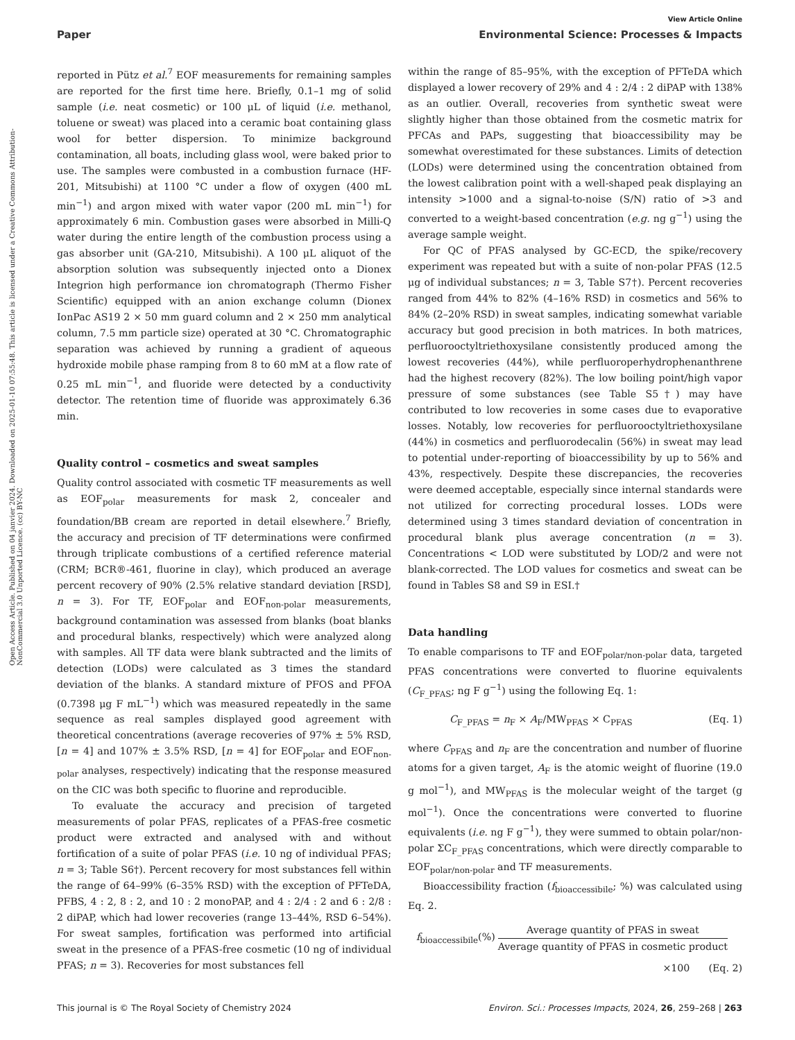View Article Online
Paper Environmental Science: Processes & Impacts
Open Access Article. Published on 04 janvier 2024. Downloaded on 2025-01-10 07:55:48. This article is licensed under a Creative Commons Attribution-NonCommercial 3.0 Unported Licence. (cc) BY-NC
reported in Pütz et al.<sup>7</sup> EOF measurements for remaining samples are reported for the first time here. Briefly, 0.1–1 mg of solid sample (i.e. neat cosmetic) or 100 μL of liquid (i.e. methanol, toluene or sweat) was placed into a ceramic boat containing glass wool for better dispersion. To minimize background contamination, all boats, including glass wool, were baked prior to use. The samples were combusted in a combustion furnace (HF-201, Mitsubishi) at 1100 °C under a flow of oxygen (400 mL min<sup>−1</sup>) and argon mixed with water vapor (200 mL min<sup>−1</sup>) for approximately 6 min. Combustion gases were absorbed in Milli-Q water during the entire length of the combustion process using a gas absorber unit (GA-210, Mitsubishi). A 100 μL aliquot of the absorption solution was subsequently injected onto a Dionex Integrion high performance ion chromatograph (Thermo Fisher Scientific) equipped with an anion exchange column (Dionex IonPac AS19 2 × 50 mm guard column and 2 × 250 mm analytical column, 7.5 mm particle size) operated at 30 °C. Chromatographic separation was achieved by running a gradient of aqueous hydroxide mobile phase ramping from 8 to 60 mM at a flow rate of 0.25 mL min<sup>−1</sup>, and fluoride were detected by a conductivity detector. The retention time of fluoride was approximately 6.36 min.
Quality control – cosmetics and sweat samples
Quality control associated with cosmetic TF measurements as well as EOF<sub>polar</sub> measurements for mask 2, concealer and foundation/BB cream are reported in detail elsewhere.<sup>7</sup> Briefly, the accuracy and precision of TF determinations were confirmed through triplicate combustions of a certified reference material (CRM; BCR®-461, fluorine in clay), which produced an average percent recovery of 90% (2.5% relative standard deviation [RSD], n = 3). For TF, EOF<sub>polar</sub> and EOF<sub>non-polar</sub> measurements, background contamination was assessed from blanks (boat blanks and procedural blanks, respectively) which were analyzed along with samples. All TF data were blank subtracted and the limits of detection (LODs) were calculated as 3 times the standard deviation of the blanks. A standard mixture of PFOS and PFOA (0.7398 μg F mL<sup>−1</sup>) which was measured repeatedly in the same sequence as real samples displayed good agreement with theoretical concentrations (average recoveries of 97% ± 5% RSD, [n = 4] and 107% ± 3.5% RSD, [n = 4] for EOF<sub>polar</sub> and EOF<sub>non-polar</sub> analyses, respectively) indicating that the response measured on the CIC was both specific to fluorine and reproducible.
To evaluate the accuracy and precision of targeted measurements of polar PFAS, replicates of a PFAS-free cosmetic product were extracted and analysed with and without fortification of a suite of polar PFAS (i.e. 10 ng of individual PFAS; n = 3; Table S6†). Percent recovery for most substances fell within the range of 64–99% (6–35% RSD) with the exception of PFTeDA, PFBS, 4 : 2, 8 : 2, and 10 : 2 monoPAP, and 4 : 2/4 : 2 and 6 : 2/8 : 2 diPAP, which had lower recoveries (range 13–44%, RSD 6–54%). For sweat samples, fortification was performed into artificial sweat in the presence of a PFAS-free cosmetic (10 ng of individual PFAS; n = 3). Recoveries for most substances fell
within the range of 85–95%, with the exception of PFTeDA which displayed a lower recovery of 29% and 4 : 2/4 : 2 diPAP with 138% as an outlier. Overall, recoveries from synthetic sweat were slightly higher than those obtained from the cosmetic matrix for PFCAs and PAPs, suggesting that bioaccessibility may be somewhat overestimated for these substances. Limits of detection (LODs) were determined using the concentration obtained from the lowest calibration point with a well-shaped peak displaying an intensity >1000 and a signal-to-noise (S/N) ratio of >3 and converted to a weight-based concentration (e.g. ng g<sup>−1</sup>) using the average sample weight.
For QC of PFAS analysed by GC-ECD, the spike/recovery experiment was repeated but with a suite of non-polar PFAS (12.5 μg of individual substances; n = 3, Table S7†). Percent recoveries ranged from 44% to 82% (4–16% RSD) in cosmetics and 56% to 84% (2–20% RSD) in sweat samples, indicating somewhat variable accuracy but good precision in both matrices. In both matrices, perfluorooctyltriethoxysilane consistently produced among the lowest recoveries (44%), while perfluoroperhydrophenanthrene had the highest recovery (82%). The low boiling point/high vapor pressure of some substances (see Table S5†) may have contributed to low recoveries in some cases due to evaporative losses. Notably, low recoveries for perfluorooctyltriethoxysilane (44%) in cosmetics and perfluorodecalin (56%) in sweat may lead to potential under-reporting of bioaccessibility by up to 56% and 43%, respectively. Despite these discrepancies, the recoveries were deemed acceptable, especially since internal standards were not utilized for correcting procedural losses. LODs were determined using 3 times standard deviation of concentration in procedural blank plus average concentration (n = 3). Concentrations < LOD were substituted by LOD/2 and were not blank-corrected. The LOD values for cosmetics and sweat can be found in Tables S8 and S9 in ESI.†
Data handling
To enable comparisons to TF and EOF<sub>polar/non-polar</sub> data, targeted PFAS concentrations were converted to fluorine equivalents (C<sub>F_PFAS</sub>; ng F g<sup>−1</sup>) using the following Eq. 1:
C<sub>F_PFAS</sub> = n<sub>F</sub> × A<sub>F</sub>/MW<sub>PFAS</sub> × C<sub>PFAS</sub> (Eq. 1)
where C<sub>PFAS</sub> and n<sub>F</sub> are the concentration and number of fluorine atoms for a given target, A<sub>F</sub> is the atomic weight of fluorine (19.0 g mol<sup>−1</sup>), and MW<sub>PFAS</sub> is the molecular weight of the target (g mol<sup>−1</sup>). Once the concentrations were converted to fluorine equivalents (i.e. ng F g<sup>−1</sup>), they were summed to obtain polar/non-polar ΣC<sub>F_PFAS</sub> concentrations, which were directly comparable to EOF<sub>polar/non-polar</sub> and TF measurements.
Bioaccessibility fraction (f<sub>bioaccessibile</sub>; %) was calculated using Eq. 2.
f<sub>bioaccessibile</sub>(%) Average quantity of PFAS in sweat Average quantity of PFAS in cosmetic product
×100 (Eq. 2)
This journal is © The Royal Society of Chemistry 2024 Environ. Sci.: Processes Impacts, 2024, 26, 259–268 | 263